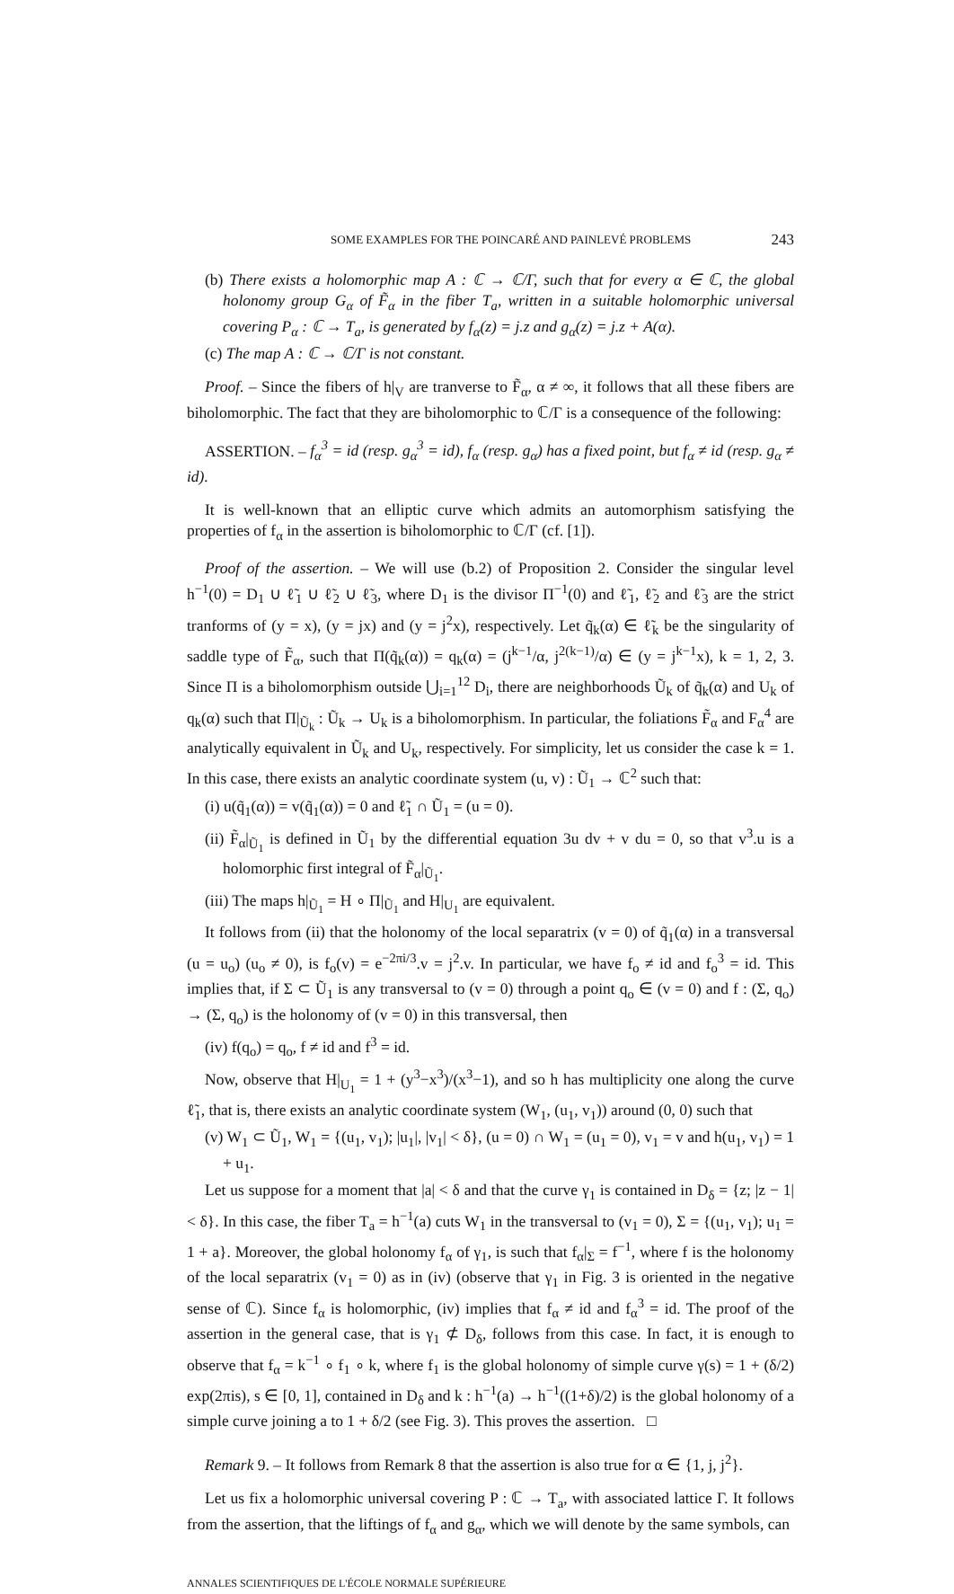SOME EXAMPLES FOR THE POINCARÉ AND PAINLEVÉ PROBLEMS 243
(b) There exists a holomorphic map A : ℂ → ℂ/Γ, such that for every α ∈ ℂ, the global holonomy group G<sub>α</sub> of F̃<sub>α</sub> in the fiber T<sub>a</sub>, written in a suitable holomorphic universal covering P<sub>α</sub> : ℂ → T<sub>a</sub>, is generated by f<sub>α</sub>(z) = j.z and g<sub>α</sub>(z) = j.z + A(α).
(c) The map A : ℂ → ℂ/Γ is not constant.
Proof. – Since the fibers of h|<sub>V</sub> are tranverse to F̃<sub>α</sub>, α ≠ ∞, it follows that all these fibers are biholomorphic. The fact that they are biholomorphic to ℂ/Γ is a consequence of the following:
ASSERTION. – f<sub>α</sub><sup>3</sup> = id (resp. g<sub>α</sub><sup>3</sup> = id), f<sub>α</sub> (resp. g<sub>α</sub>) has a fixed point, but f<sub>α</sub> ≠ id (resp. g<sub>α</sub> ≠ id).
It is well-known that an elliptic curve which admits an automorphism satisfying the properties of f<sub>α</sub> in the assertion is biholomorphic to ℂ/Γ (cf. [1]).
Proof of the assertion. – We will use (b.2) of Proposition 2. Consider the singular level h<sup>−1</sup>(0) = D<sub>1</sub> ∪ ℓ̃<sub>1</sub> ∪ ℓ̃<sub>2</sub> ∪ ℓ̃<sub>3</sub>, where D<sub>1</sub> is the divisor Π<sup>−1</sup>(0) and ℓ̃<sub>1</sub>, ℓ̃<sub>2</sub> and ℓ̃<sub>3</sub> are the strict tranforms of (y = x), (y = jx) and (y = j<sup>2</sup>x), respectively. Let q̃<sub>k</sub>(α) ∈ ℓ̃<sub>k</sub> be the singularity of saddle type of F̃<sub>α</sub>, such that Π(q̃<sub>k</sub>(α)) = q<sub>k</sub>(α) = (j<sup>k−1</sup>/α, j<sup>2(k−1)</sup>/α) ∈ (y = j<sup>k−1</sup>x), k = 1, 2, 3. Since Π is a biholomorphism outside ⋃<sub>i=1</sub><sup>12</sup> D<sub>i</sub>, there are neighborhoods Ũ<sub>k</sub> of q̃<sub>k</sub>(α) and U<sub>k</sub> of q<sub>k</sub>(α) such that Π|<sub>Ũ<sub>k</sub></sub> : Ũ<sub>k</sub> → U<sub>k</sub> is a biholomorphism. In particular, the foliations F̃<sub>α</sub> and F<sub>α</sub><sup>4</sup> are analytically equivalent in Ũ<sub>k</sub> and U<sub>k</sub>, respectively. For simplicity, let us consider the case k = 1. In this case, there exists an analytic coordinate system (u, v) : Ũ<sub>1</sub> → ℂ<sup>2</sup> such that:
(i) u(q̃<sub>1</sub>(α)) = v(q̃<sub>1</sub>(α)) = 0 and ℓ̃<sub>1</sub> ∩ Ũ<sub>1</sub> = (u = 0).
(ii) F̃<sub>α</sub>|<sub>Ũ<sub>1</sub></sub> is defined in Ũ<sub>1</sub> by the differential equation 3u dv + v du = 0, so that v<sup>3</sup>.u is a holomorphic first integral of F̃<sub>α</sub>|<sub>Ũ<sub>1</sub></sub>.
(iii) The maps h|<sub>Ũ<sub>1</sub></sub> = H ∘ Π|<sub>Ũ<sub>1</sub></sub> and H|<sub>U<sub>1</sub></sub> are equivalent.
It follows from (ii) that the holonomy of the local separatrix (v = 0) of q̃<sub>1</sub>(α) in a transversal (u = u<sub>o</sub>) (u<sub>o</sub> ≠ 0), is f<sub>o</sub>(v) = e<sup>−2πi/3</sup>.v = j<sup>2</sup>.v. In particular, we have f<sub>o</sub> ≠ id and f<sub>o</sub><sup>3</sup> = id. This implies that, if Σ ⊂ Ũ<sub>1</sub> is any transversal to (v = 0) through a point q<sub>o</sub> ∈ (v = 0) and f : (Σ, q<sub>o</sub>) → (Σ, q<sub>o</sub>) is the holonomy of (v = 0) in this transversal, then
(iv) f(q<sub>o</sub>) = q<sub>o</sub>, f ≠ id and f<sup>3</sup> = id.
Now, observe that H|<sub>U<sub>1</sub></sub> = 1 + (y<sup>3</sup>−x<sup>3</sup>)/(x<sup>3</sup>−1), and so h has multiplicity one along the curve ℓ̃<sub>1</sub>, that is, there exists an analytic coordinate system (W<sub>1</sub>, (u<sub>1</sub>, v<sub>1</sub>)) around (0, 0) such that
(v) W<sub>1</sub> ⊂ Ũ<sub>1</sub>, W<sub>1</sub> = {(u<sub>1</sub>, v<sub>1</sub>); |u<sub>1</sub>|, |v<sub>1</sub>| < δ}, (u = 0) ∩ W<sub>1</sub> = (u<sub>1</sub> = 0), v<sub>1</sub> = v and h(u<sub>1</sub>, v<sub>1</sub>) = 1 + u<sub>1</sub>.
Let us suppose for a moment that |a| < δ and that the curve γ<sub>1</sub> is contained in D<sub>δ</sub> = {z; |z − 1| < δ}. In this case, the fiber T<sub>a</sub> = h<sup>−1</sup>(a) cuts W<sub>1</sub> in the transversal to (v<sub>1</sub> = 0), Σ = {(u<sub>1</sub>, v<sub>1</sub>); u<sub>1</sub> = 1 + a}. Moreover, the global holonomy f<sub>α</sub> of γ<sub>1</sub>, is such that f<sub>α</sub>|<sub>Σ</sub> = f<sup>−1</sup>, where f is the holonomy of the local separatrix (v<sub>1</sub> = 0) as in (iv) (observe that γ<sub>1</sub> in Fig. 3 is oriented in the negative sense of ℂ). Since f<sub>α</sub> is holomorphic, (iv) implies that f<sub>α</sub> ≠ id and f<sub>α</sub><sup>3</sup> = id. The proof of the assertion in the general case, that is γ<sub>1</sub> ⊄ D<sub>δ</sub>, follows from this case. In fact, it is enough to observe that f<sub>α</sub> = k<sup>−1</sup> ∘ f<sub>1</sub> ∘ k, where f<sub>1</sub> is the global holonomy of simple curve γ(s) = 1 + (δ/2) exp(2πis), s ∈ [0, 1], contained in D<sub>δ</sub> and k : h<sup>−1</sup>(a) → h<sup>−1</sup>((1+δ)/2) is the global holonomy of a simple curve joining a to 1 + δ/2 (see Fig. 3). This proves the assertion. □
Remark 9. – It follows from Remark 8 that the assertion is also true for α ∈ {1, j, j<sup>2</sup>}.
Let us fix a holomorphic universal covering P : ℂ → T<sub>a</sub>, with associated lattice Γ. It follows from the assertion, that the liftings of f<sub>α</sub> and g<sub>α</sub>, which we will denote by the same symbols, can
ANNALES SCIENTIFIQUES DE L'ÉCOLE NORMALE SUPÉRIEURE